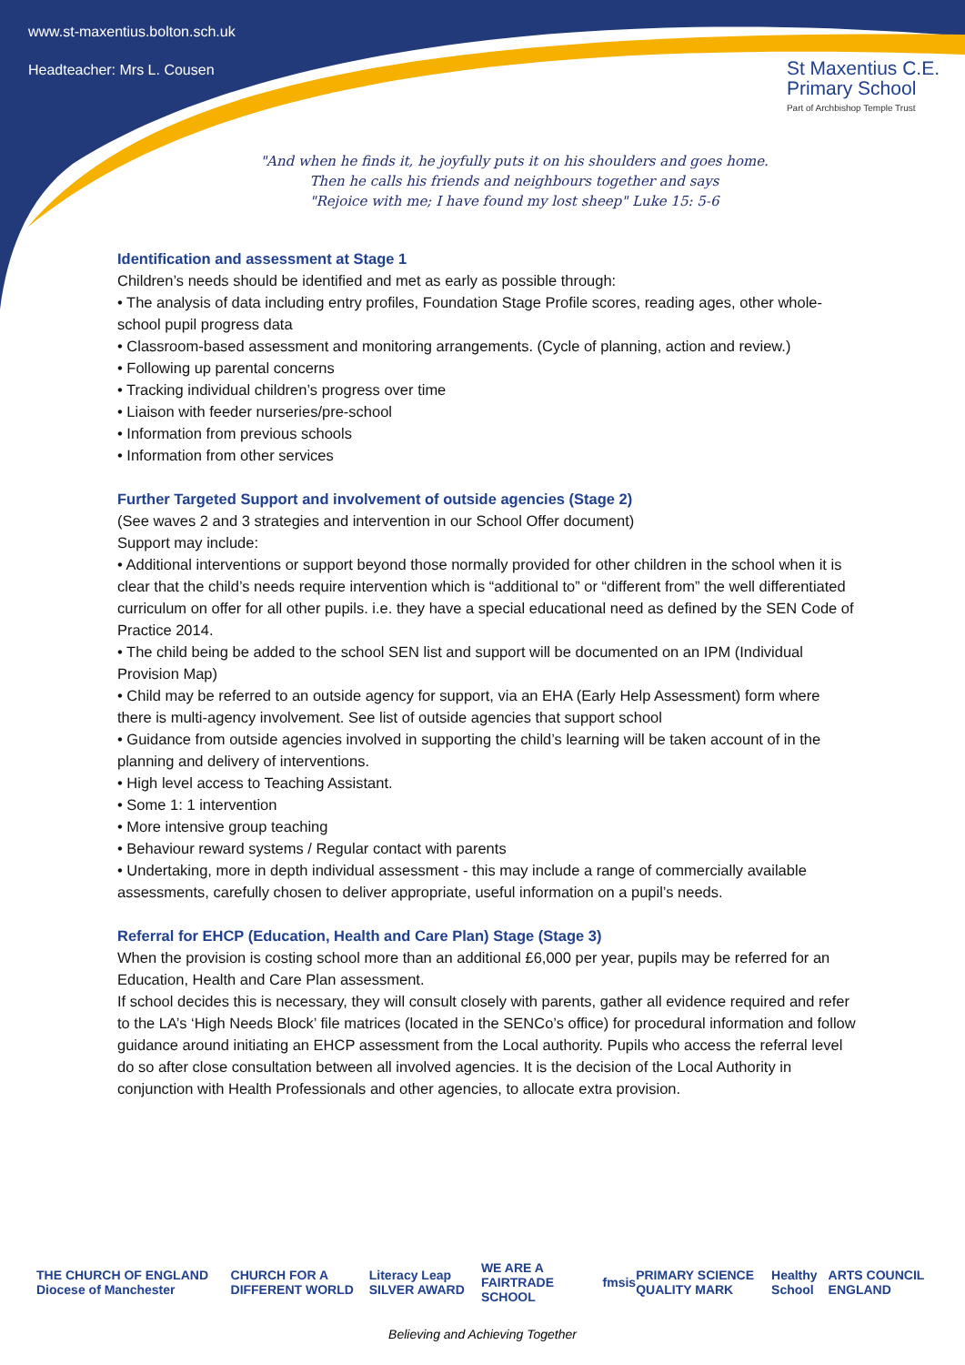www.st-maxentius.bolton.sch.uk
Headteacher: Mrs L. Cousen
St Maxentius C.E.
Primary School
Part of Archbishop Temple Trust
"And when he finds it, he joyfully puts it on his shoulders and goes home.
Then he calls his friends and neighbours together and says
"Rejoice with me; I have found my lost sheep" Luke 15: 5-6
Identification and assessment at Stage 1
Children’s needs should be identified and met as early as possible through:
• The analysis of data including entry profiles, Foundation Stage Profile scores, reading ages, other whole-school pupil progress data
• Classroom-based assessment and monitoring arrangements. (Cycle of planning, action and review.)
• Following up parental concerns
• Tracking individual children’s progress over time
• Liaison with feeder nurseries/pre-school
• Information from previous schools
• Information from other services
Further Targeted Support and involvement of outside agencies (Stage 2)
(See waves 2 and 3 strategies and intervention in our School Offer document)
Support may include:
• Additional interventions or support beyond those normally provided for other children in the school when it is clear that the child’s needs require intervention which is “additional to” or “different from” the well differentiated curriculum on offer for all other pupils. i.e. they have a special educational need as defined by the SEN Code of Practice 2014.
• The child being be added to the school SEN list and support will be documented on an IPM (Individual Provision Map)
• Child may be referred to an outside agency for support, via an EHA (Early Help Assessment) form where there is multi-agency involvement. See list of outside agencies that support school
• Guidance from outside agencies involved in supporting the child’s learning will be taken account of in the planning and delivery of interventions.
• High level access to Teaching Assistant.
• Some 1: 1 intervention
• More intensive group teaching
• Behaviour reward systems / Regular contact with parents
• Undertaking, more in depth individual assessment - this may include a range of commercially available assessments, carefully chosen to deliver appropriate, useful information on a pupil’s needs.
Referral for EHCP (Education, Health and Care Plan) Stage (Stage 3)
When the provision is costing school more than an additional £6,000 per year, pupils may be referred for an Education, Health and Care Plan assessment.
If school decides this is necessary, they will consult closely with parents, gather all evidence required and refer to the LA’s ‘High Needs Block’ file matrices (located in the SENCo’s office) for procedural information and follow guidance around initiating an EHCP assessment from the Local authority. Pupils who access the referral level do so after close consultation between all involved agencies. It is the decision of the Local Authority in conjunction with Health Professionals and other agencies, to allocate extra provision.
THE CHURCH OF ENGLAND Diocese of Manchester CHURCH FOR A DIFFERENT WORLD Literacy Leap SILVER AWARD WE ARE A FAIRTRADE SCHOOL fmsis PRIMARY SCIENCE QUALITY MARK Healthy School ARTS COUNCIL ENGLAND
Believing and Achieving Together